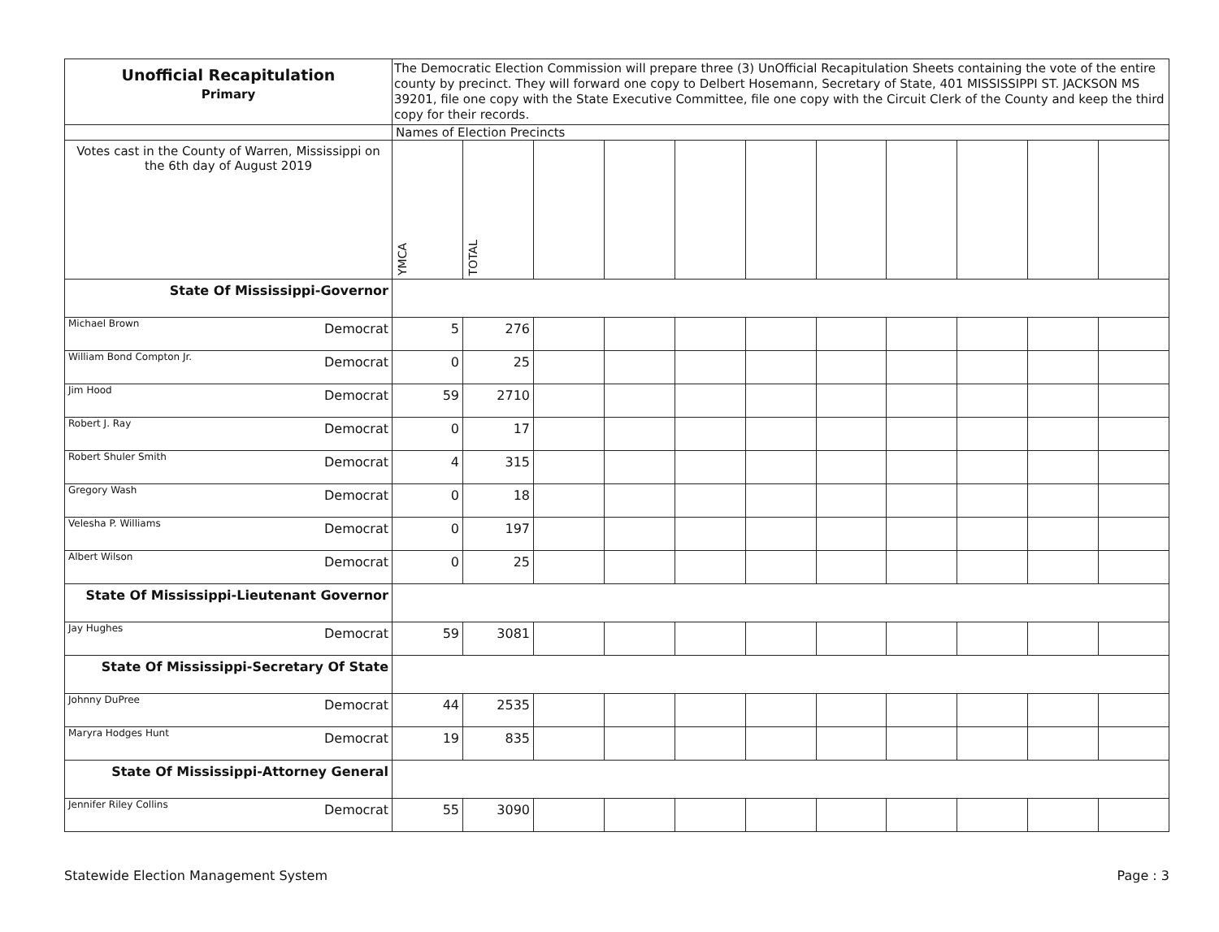| Unofficial Recapitulation Primary | The Democratic Election Commission will prepare three (3) UnOfficial Recapitulation Sheets containing the vote of the entire county by precinct. They will forward one copy to Delbert Hosemann, Secretary of State, 401 MISSISSIPPI ST. JACKSON MS 39201, file one copy with the State Executive Committee, file one copy with the Circuit Clerk of the County and keep the third copy for their records. | | | | | | | | | | |
| | Names of Election Precincts | | | | | | | | | | |
| Votes cast in the County of Warren, Mississippi on the 6th day of August 2019 | YMCA | TOTAL | | | | | | | | | |
| State Of Mississippi-Governor | | | | | | | | | | | |
| Michael Brown Democrat | 5 | 276 | | | | | | | | | |
| William Bond Compton Jr. Democrat | 0 | 25 | | | | | | | | | |
| Jim Hood Democrat | 59 | 2710 | | | | | | | | | |
| Robert J. Ray Democrat | 0 | 17 | | | | | | | | | |
| Robert Shuler Smith Democrat | 4 | 315 | | | | | | | | | |
| Gregory Wash Democrat | 0 | 18 | | | | | | | | | |
| Velesha P. Williams Democrat | 0 | 197 | | | | | | | | | |
| Albert Wilson Democrat | 0 | 25 | | | | | | | | | |
| State Of Mississippi-Lieutenant Governor | | | | | | | | | | | |
| Jay Hughes Democrat | 59 | 3081 | | | | | | | | | |
| State Of Mississippi-Secretary Of State | | | | | | | | | | | |
| Johnny DuPree Democrat | 44 | 2535 | | | | | | | | | |
| Maryra Hodges Hunt Democrat | 19 | 835 | | | | | | | | | |
| State Of Mississippi-Attorney General | | | | | | | | | | | |
| Jennifer Riley Collins Democrat | 55 | 3090 | | | | | | | | | |
Statewide Election Management System Page : 3